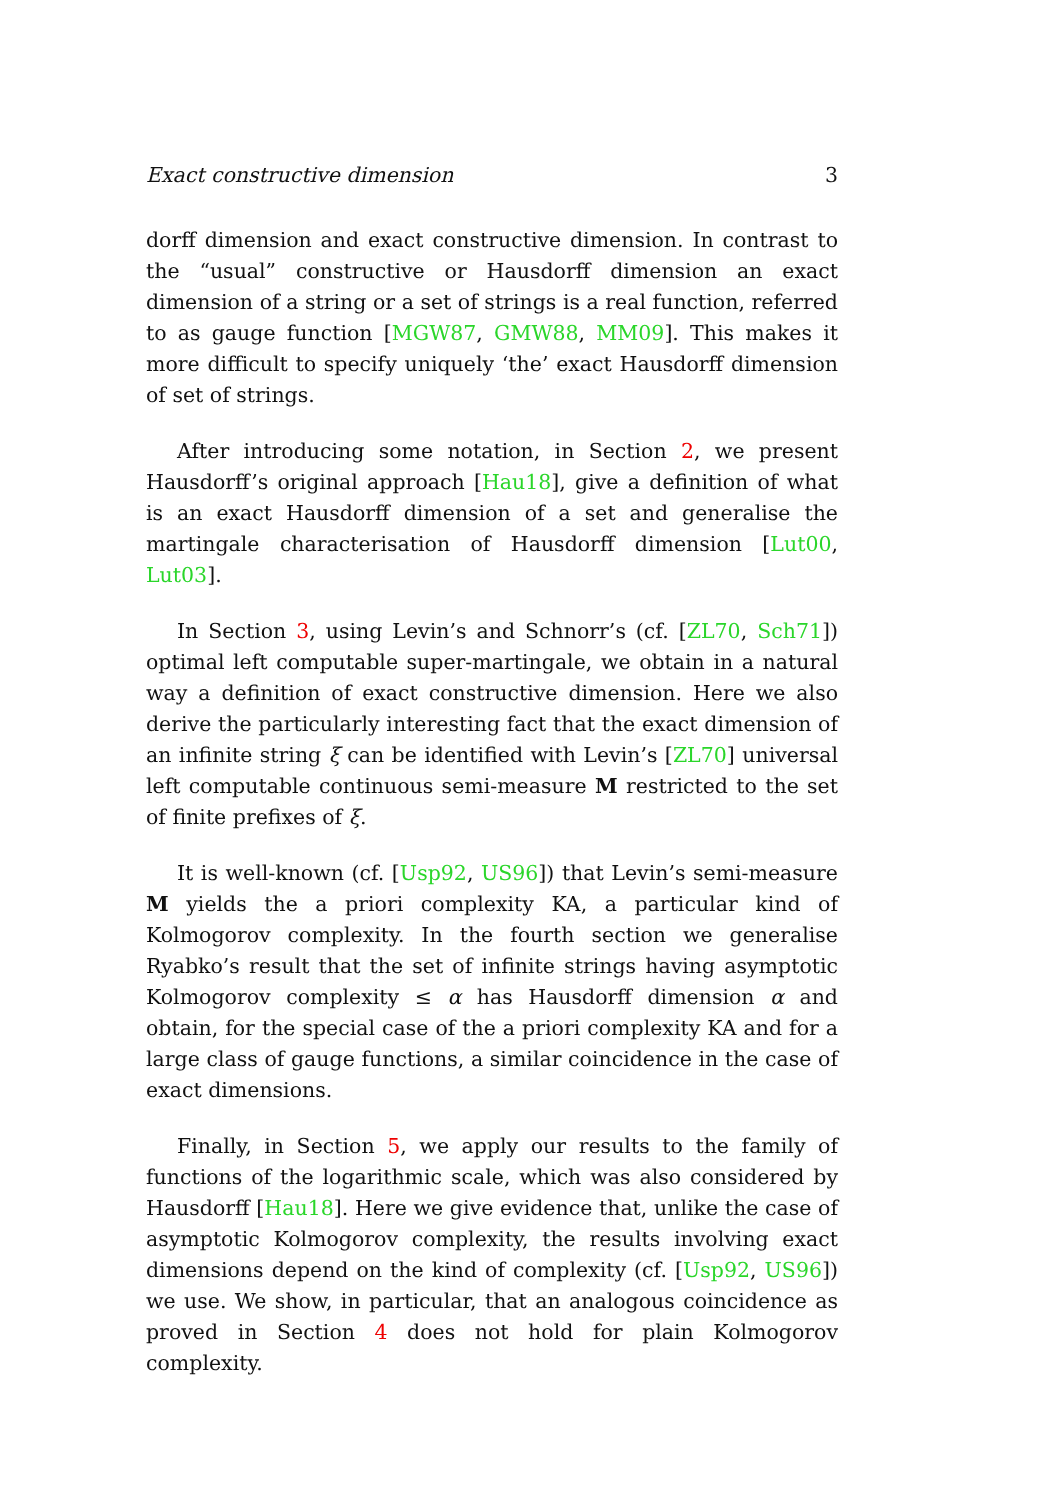Exact constructive dimension 3
dorff dimension and exact constructive dimension. In contrast to the “usual” constructive or Hausdorff dimension an exact dimension of a string or a set of strings is a real function, referred to as gauge function [MGW87, GMW88, MM09]. This makes it more difficult to specify uniquely ‘the’ exact Hausdorff dimension of set of strings.
After introducing some notation, in Section 2, we present Hausdorff’s original approach [Hau18], give a definition of what is an exact Hausdorff dimension of a set and generalise the martingale characterisation of Hausdorff dimension [Lut00, Lut03].
In Section 3, using Levin’s and Schnorr’s (cf. [ZL70, Sch71]) optimal left computable super-martingale, we obtain in a natural way a definition of exact constructive dimension. Here we also derive the particularly interesting fact that the exact dimension of an infinite string ξ can be identified with Levin’s [ZL70] universal left computable continuous semi-measure M restricted to the set of finite prefixes of ξ.
It is well-known (cf. [Usp92, US96]) that Levin’s semi-measure M yields the a priori complexity KA, a particular kind of Kolmogorov complexity. In the fourth section we generalise Ryabko’s result that the set of infinite strings having asymptotic Kolmogorov complexity ≤ α has Hausdorff dimension α and obtain, for the special case of the a priori complexity KA and for a large class of gauge functions, a similar coincidence in the case of exact dimensions.
Finally, in Section 5, we apply our results to the family of functions of the logarithmic scale, which was also considered by Hausdorff [Hau18]. Here we give evidence that, unlike the case of asymptotic Kolmogorov complexity, the results involving exact dimensions depend on the kind of complexity (cf. [Usp92, US96]) we use. We show, in particular, that an analogous coincidence as proved in Section 4 does not hold for plain Kolmogorov complexity.